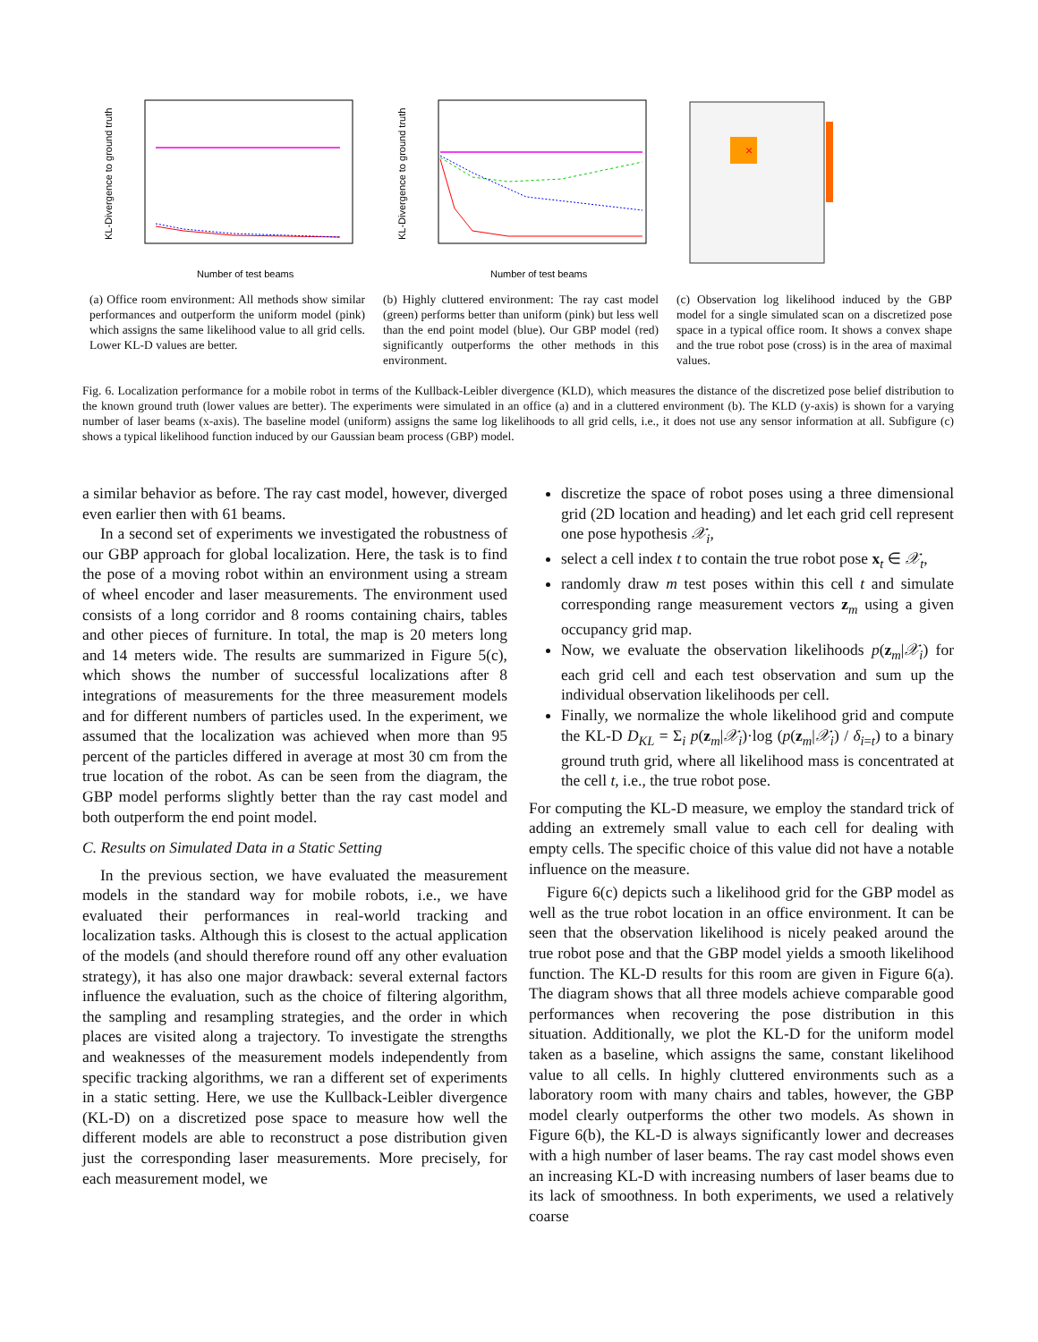KL-Divergence to ground truth
Number of test beams
(a) Office room environment: All methods show similar performances and outperform the uniform model (pink) which assigns the same likelihood value to all grid cells. Lower KL-D values are better.
KL-Divergence to ground truth
Number of test beams
(b) Highly cluttered environment: The ray cast model (green) performs better than uniform (pink) but less well than the end point model (blue). Our GBP model (red) significantly outperforms the other methods in this environment.
×
(c) Observation log likelihood induced by the GBP model for a single simulated scan on a discretized pose space in a typical office room. It shows a convex shape and the true robot pose (cross) is in the area of maximal values.
Fig. 6. Localization performance for a mobile robot in terms of the Kullback-Leibler divergence (KLD), which measures the distance of the discretized pose belief distribution to the known ground truth (lower values are better). The experiments were simulated in an office (a) and in a cluttered environment (b). The KLD (y-axis) is shown for a varying number of laser beams (x-axis). The baseline model (uniform) assigns the same log likelihoods to all grid cells, i.e., it does not use any sensor information at all. Subfigure (c) shows a typical likelihood function induced by our Gaussian beam process (GBP) model.
a similar behavior as before. The ray cast model, however, diverged even earlier then with 61 beams.
In a second set of experiments we investigated the robustness of our GBP approach for global localization. Here, the task is to find the pose of a moving robot within an environment using a stream of wheel encoder and laser measurements. The environment used consists of a long corridor and 8 rooms containing chairs, tables and other pieces of furniture. In total, the map is 20 meters long and 14 meters wide. The results are summarized in Figure 5(c), which shows the number of successful localizations after 8 integrations of measurements for the three measurement models and for different numbers of particles used. In the experiment, we assumed that the localization was achieved when more than 95 percent of the particles differed in average at most 30 cm from the true location of the robot. As can be seen from the diagram, the GBP model performs slightly better than the ray cast model and both outperform the end point model.
C. Results on Simulated Data in a Static Setting
In the previous section, we have evaluated the measurement models in the standard way for mobile robots, i.e., we have evaluated their performances in real-world tracking and localization tasks. Although this is closest to the actual application of the models (and should therefore round off any other evaluation strategy), it has also one major drawback: several external factors influence the evaluation, such as the choice of filtering algorithm, the sampling and resampling strategies, and the order in which places are visited along a trajectory. To investigate the strengths and weaknesses of the measurement models independently from specific tracking algorithms, we ran a different set of experiments in a static setting. Here, we use the Kullback-Leibler divergence (KL-D) on a discretized pose space to measure how well the different models are able to reconstruct a pose distribution given just the corresponding laser measurements. More precisely, for each measurement model, we
discretize the space of robot poses using a three dimensional grid (2D location and heading) and let each grid cell represent one pose hypothesis 𝒳<sub>i</sub>,
select a cell index t to contain the true robot pose x<sub>t</sub> ∈ 𝒳<sub>t</sub>,
randomly draw m test poses within this cell t and simulate corresponding range measurement vectors z<sub>m</sub> using a given occupancy grid map.
Now, we evaluate the observation likelihoods p(z<sub>m</sub>|𝒳<sub>i</sub>) for each grid cell and each test observation and sum up the individual observation likelihoods per cell.
Finally, we normalize the whole likelihood grid and compute the KL-D D<sub>KL</sub> = Σ<sub>i</sub> p(z<sub>m</sub>|𝒳<sub>i</sub>)·log (p(z<sub>m</sub>|𝒳<sub>i</sub>) / δ<sub>i=t</sub>) to a binary ground truth grid, where all likelihood mass is concentrated at the cell t, i.e., the true robot pose.
For computing the KL-D measure, we employ the standard trick of adding an extremely small value to each cell for dealing with empty cells. The specific choice of this value did not have a notable influence on the measure.
Figure 6(c) depicts such a likelihood grid for the GBP model as well as the true robot location in an office environment. It can be seen that the observation likelihood is nicely peaked around the true robot pose and that the GBP model yields a smooth likelihood function. The KL-D results for this room are given in Figure 6(a). The diagram shows that all three models achieve comparable good performances when recovering the pose distribution in this situation. Additionally, we plot the KL-D for the uniform model taken as a baseline, which assigns the same, constant likelihood value to all cells. In highly cluttered environments such as a laboratory room with many chairs and tables, however, the GBP model clearly outperforms the other two models. As shown in Figure 6(b), the KL-D is always significantly lower and decreases with a high number of laser beams. The ray cast model shows even an increasing KL-D with increasing numbers of laser beams due to its lack of smoothness. In both experiments, we used a relatively coarse